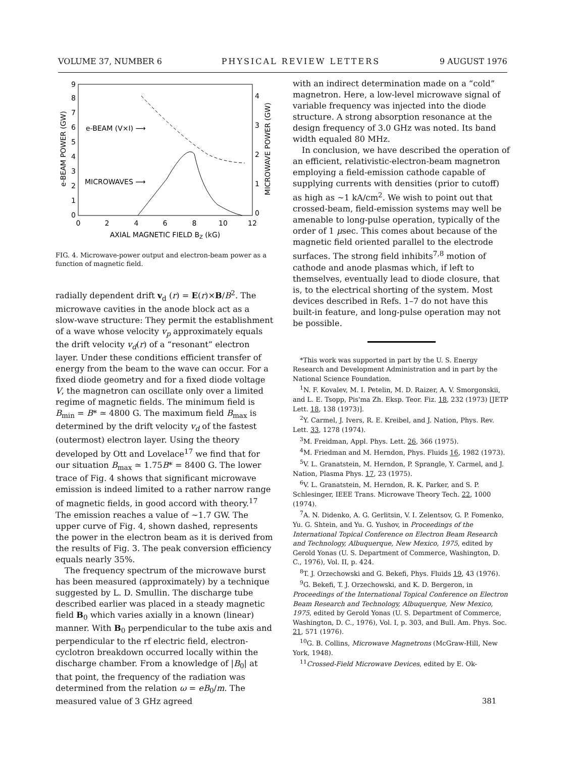VOLUME 37, NUMBER 6 PHYSICAL REVIEW LETTERS 9 AUGUST 1976
0
1
2
3
4
5
6
7
8
9
0
1
2
3
4
0
2
4
6
8
10
12
AXIAL MAGNETIC FIELD BZ (kG)
e-BEAM (V×I) ⟶
MICROWAVES ⟶
e-BEAM POWER (GW)
MICROWAVE POWER (GW)
FIG. 4. Microwave-power output and electron-beam power as a function of magnetic field.
radially dependent drift v<sub>d</sub> (r) = E(r)×B/B<sup>2</sup>. The microwave cavities in the anode block act as a slow-wave structure: They permit the establishment of a wave whose velocity v<sub>p</sub> approximately equals the drift velocity v<sub>d</sub>(r) of a “resonant” electron layer. Under these conditions efficient transfer of energy from the beam to the wave can occur. For a fixed diode geometry and for a fixed diode voltage V, the magnetron can oscillate only over a limited regime of magnetic fields. The minimum field is B<sub>min</sub> = B* ≃ 4800 G. The maximum field B<sub>max</sub> is determined by the drift velocity v<sub>d</sub> of the fastest (outermost) electron layer. Using the theory developed by Ott and Lovelace<sup>17</sup> we find that for our situation B<sub>max</sub> ≃ 1.75B* = 8400 G. The lower trace of Fig. 4 shows that significant microwave emission is indeed limited to a rather narrow range of magnetic fields, in good accord with theory.<sup>17</sup> The emission reaches a value of ~1.7 GW. The upper curve of Fig. 4, shown dashed, represents the power in the electron beam as it is derived from the results of Fig. 3. The peak conversion efficiency equals nearly 35%.
The frequency spectrum of the microwave burst has been measured (approximately) by a technique suggested by L. D. Smullin. The discharge tube described earlier was placed in a steady magnetic field B<sub>0</sub> which varies axially in a known (linear) manner. With B<sub>0</sub> perpendicular to the tube axis and perpendicular to the rf electric field, electron-cyclotron breakdown occurred locally within the discharge chamber. From a knowledge of |B<sub>0</sub>| at that point, the frequency of the radiation was determined from the relation ω = eB<sub>0</sub>/m. The measured value of 3 GHz agreed
with an indirect determination made on a “cold” magnetron. Here, a low-level microwave signal of variable frequency was injected into the diode structure. A strong absorption resonance at the design frequency of 3.0 GHz was noted. Its band width equaled 80 MHz.
In conclusion, we have described the operation of an efficient, relativistic-electron-beam magnetron employing a field-emission cathode capable of supplying currents with densities (prior to cutoff) as high as ~1 kA/cm<sup>2</sup>. We wish to point out that crossed-beam, field-emission systems may well be amenable to long-pulse operation, typically of the order of 1 μsec. This comes about because of the magnetic field oriented parallel to the electrode surfaces. The strong field inhibits<sup>7,8</sup> motion of cathode and anode plasmas which, if left to themselves, eventually lead to diode closure, that is, to the electrical shorting of the system. Most devices described in Refs. 1–7 do not have this built-in feature, and long-pulse operation may not be possible.
*This work was supported in part by the U. S. Energy Research and Development Administration and in part by the National Science Foundation.
<sup>1</sup> N. F. Kovalev, M. I. Petelin, M. D. Raizer, A. V. Smorgonskii, and L. E. Tsopp, Pis'ma Zh. Eksp. Teor. Fiz. 18, 232 (1973) [JETP Lett. 18, 138 (1973)].
<sup>2</sup> Y. Carmel, J. Ivers, R. E. Kreibel, and J. Nation, Phys. Rev. Lett. 33, 1278 (1974).
<sup>3</sup> M. Freidman, Appl. Phys. Lett. 26, 366 (1975).
<sup>4</sup> M. Friedman and M. Herndon, Phys. Fluids 16, 1982 (1973).
<sup>5</sup> V. L. Granatstein, M. Herndon, P. Sprangle, Y. Carmel, and J. Nation, Plasma Phys. 17, 23 (1975).
<sup>6</sup> V. L. Granatstein, M. Herndon, R. K. Parker, and S. P. Schlesinger, IEEE Trans. Microwave Theory Tech. 22, 1000 (1974).
<sup>7</sup> A. N. Didenko, A. G. Gerlitsin, V. I. Zelentsov, G. P. Fomenko, Yu. G. Shtein, and Yu. G. Yushov, in Proceedings of the International Topical Conference on Electron Beam Research and Technology, Albuquerque, New Mexico, 1975, edited by Gerold Yonas (U. S. Department of Commerce, Washington, D. C., 1976), Vol. II, p. 424.
<sup>8</sup> T. J. Orzechowski and G. Bekefi, Phys. Fluids 19, 43 (1976).
<sup>9</sup> G. Bekefi, T. J. Orzechowski, and K. D. Bergeron, in Proceedings of the International Topical Conference on Electron Beam Research and Technology, Albuquerque, New Mexico, 1975, edited by Gerold Yonas (U. S. Department of Commerce, Washington, D. C., 1976), Vol. I, p. 303, and Bull. Am. Phys. Soc. 21, 571 (1976).
<sup>10</sup> G. B. Collins, Microwave Magnetrons (McGraw-Hill, New York, 1948).
<sup>11</sup> Crossed-Field Microwave Devices, edited by E. Ok-
381